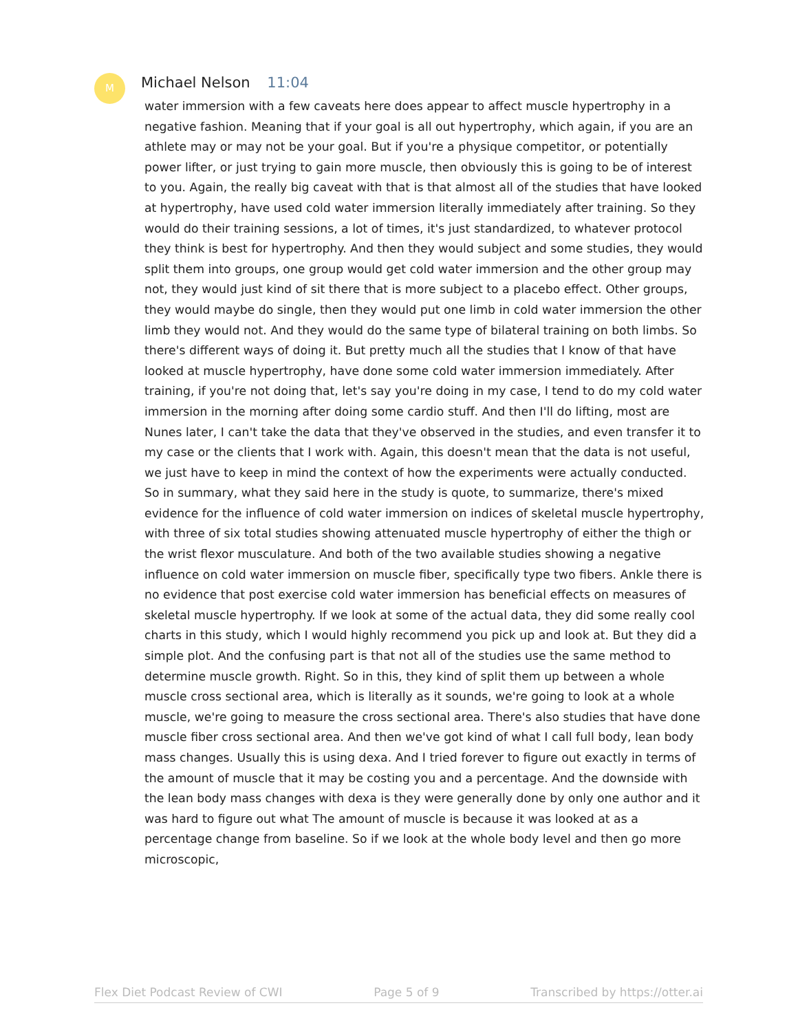M Michael Nelson 11:04
water immersion with a few caveats here does appear to affect muscle hypertrophy in a negative fashion. Meaning that if your goal is all out hypertrophy, which again, if you are an athlete may or may not be your goal. But if you're a physique competitor, or potentially power lifter, or just trying to gain more muscle, then obviously this is going to be of interest to you. Again, the really big caveat with that is that almost all of the studies that have looked at hypertrophy, have used cold water immersion literally immediately after training. So they would do their training sessions, a lot of times, it's just standardized, to whatever protocol they think is best for hypertrophy. And then they would subject and some studies, they would split them into groups, one group would get cold water immersion and the other group may not, they would just kind of sit there that is more subject to a placebo effect. Other groups, they would maybe do single, then they would put one limb in cold water immersion the other limb they would not. And they would do the same type of bilateral training on both limbs. So there's different ways of doing it. But pretty much all the studies that I know of that have looked at muscle hypertrophy, have done some cold water immersion immediately. After training, if you're not doing that, let's say you're doing in my case, I tend to do my cold water immersion in the morning after doing some cardio stuff. And then I'll do lifting, most are Nunes later, I can't take the data that they've observed in the studies, and even transfer it to my case or the clients that I work with. Again, this doesn't mean that the data is not useful, we just have to keep in mind the context of how the experiments were actually conducted. So in summary, what they said here in the study is quote, to summarize, there's mixed evidence for the influence of cold water immersion on indices of skeletal muscle hypertrophy, with three of six total studies showing attenuated muscle hypertrophy of either the thigh or the wrist flexor musculature. And both of the two available studies showing a negative influence on cold water immersion on muscle fiber, specifically type two fibers. Ankle there is no evidence that post exercise cold water immersion has beneficial effects on measures of skeletal muscle hypertrophy. If we look at some of the actual data, they did some really cool charts in this study, which I would highly recommend you pick up and look at. But they did a simple plot. And the confusing part is that not all of the studies use the same method to determine muscle growth. Right. So in this, they kind of split them up between a whole muscle cross sectional area, which is literally as it sounds, we're going to look at a whole muscle, we're going to measure the cross sectional area. There's also studies that have done muscle fiber cross sectional area. And then we've got kind of what I call full body, lean body mass changes. Usually this is using dexa. And I tried forever to figure out exactly in terms of the amount of muscle that it may be costing you and a percentage. And the downside with the lean body mass changes with dexa is they were generally done by only one author and it was hard to figure out what The amount of muscle is because it was looked at as a percentage change from baseline. So if we look at the whole body level and then go more microscopic,
Flex Diet Podcast Review of CWI Page 5 of 9 Transcribed by https://otter.ai